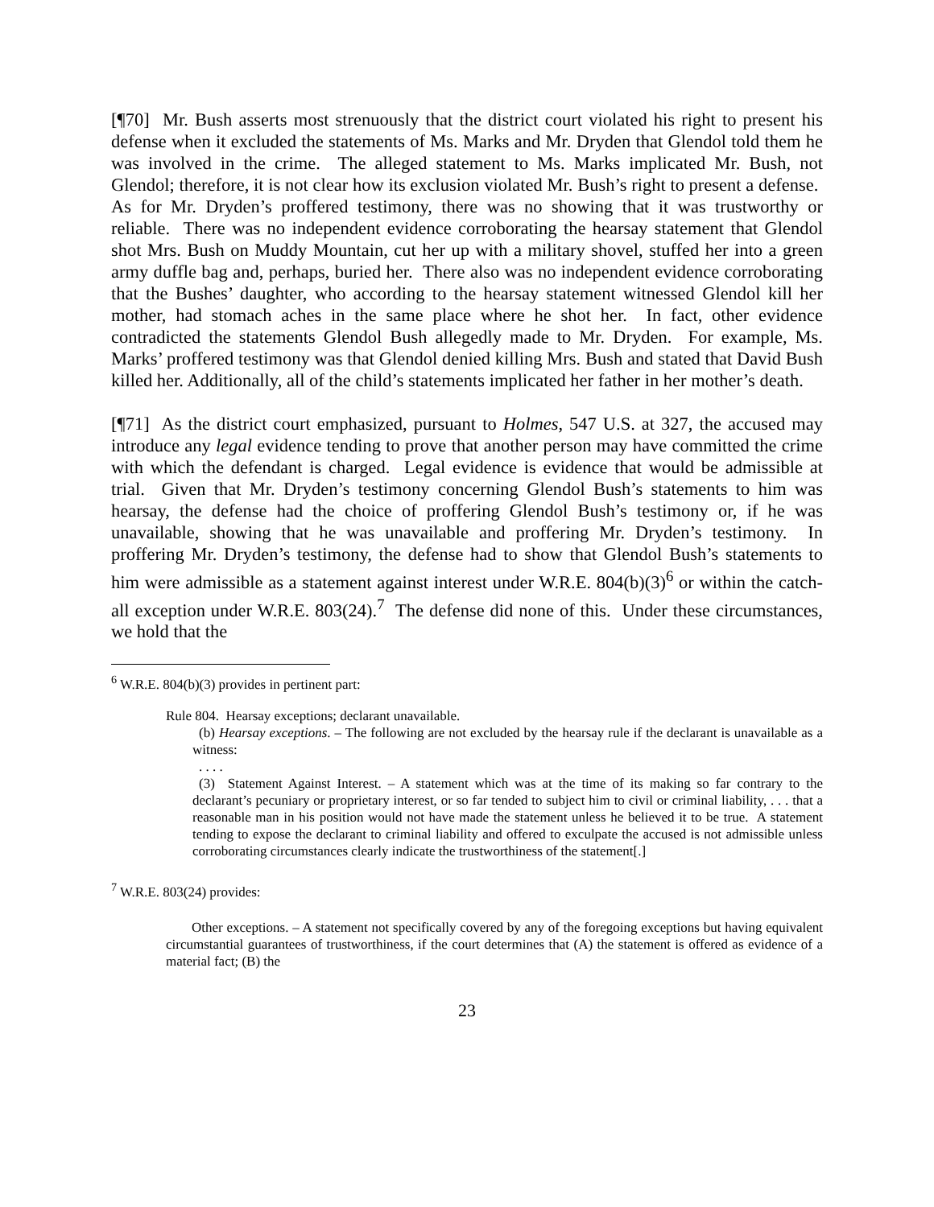[¶70] Mr. Bush asserts most strenuously that the district court violated his right to present his defense when it excluded the statements of Ms. Marks and Mr. Dryden that Glendol told them he was involved in the crime. The alleged statement to Ms. Marks implicated Mr. Bush, not Glendol; therefore, it is not clear how its exclusion violated Mr. Bush’s right to present a defense. As for Mr. Dryden’s proffered testimony, there was no showing that it was trustworthy or reliable. There was no independent evidence corroborating the hearsay statement that Glendol shot Mrs. Bush on Muddy Mountain, cut her up with a military shovel, stuffed her into a green army duffle bag and, perhaps, buried her. There also was no independent evidence corroborating that the Bushes’ daughter, who according to the hearsay statement witnessed Glendol kill her mother, had stomach aches in the same place where he shot her. In fact, other evidence contradicted the statements Glendol Bush allegedly made to Mr. Dryden. For example, Ms. Marks’ proffered testimony was that Glendol denied killing Mrs. Bush and stated that David Bush killed her. Additionally, all of the child’s statements implicated her father in her mother’s death.
[¶71] As the district court emphasized, pursuant to Holmes, 547 U.S. at 327, the accused may introduce any legal evidence tending to prove that another person may have committed the crime with which the defendant is charged. Legal evidence is evidence that would be admissible at trial. Given that Mr. Dryden’s testimony concerning Glendol Bush’s statements to him was hearsay, the defense had the choice of proffering Glendol Bush’s testimony or, if he was unavailable, showing that he was unavailable and proffering Mr. Dryden’s testimony. In proffering Mr. Dryden’s testimony, the defense had to show that Glendol Bush’s statements to him were admissible as a statement against interest under W.R.E. 804(b)(3)<sup>6</sup> or within the catch-all exception under W.R.E. 803(24).<sup>7</sup> The defense did none of this. Under these circumstances, we hold that the
<sup>6</sup> W.R.E. 804(b)(3) provides in pertinent part:
Rule 804. Hearsay exceptions; declarant unavailable.
(b) Hearsay exceptions. – The following are not excluded by the hearsay rule if the declarant is unavailable as a witness:
. . . .
(3) Statement Against Interest. – A statement which was at the time of its making so far contrary to the declarant’s pecuniary or proprietary interest, or so far tended to subject him to civil or criminal liability, . . . that a reasonable man in his position would not have made the statement unless he believed it to be true. A statement tending to expose the declarant to criminal liability and offered to exculpate the accused is not admissible unless corroborating circumstances clearly indicate the trustworthiness of the statement[.]
<sup>7</sup> W.R.E. 803(24) provides:
Other exceptions. – A statement not specifically covered by any of the foregoing exceptions but having equivalent circumstantial guarantees of trustworthiness, if the court determines that (A) the statement is offered as evidence of a material fact; (B) the
23